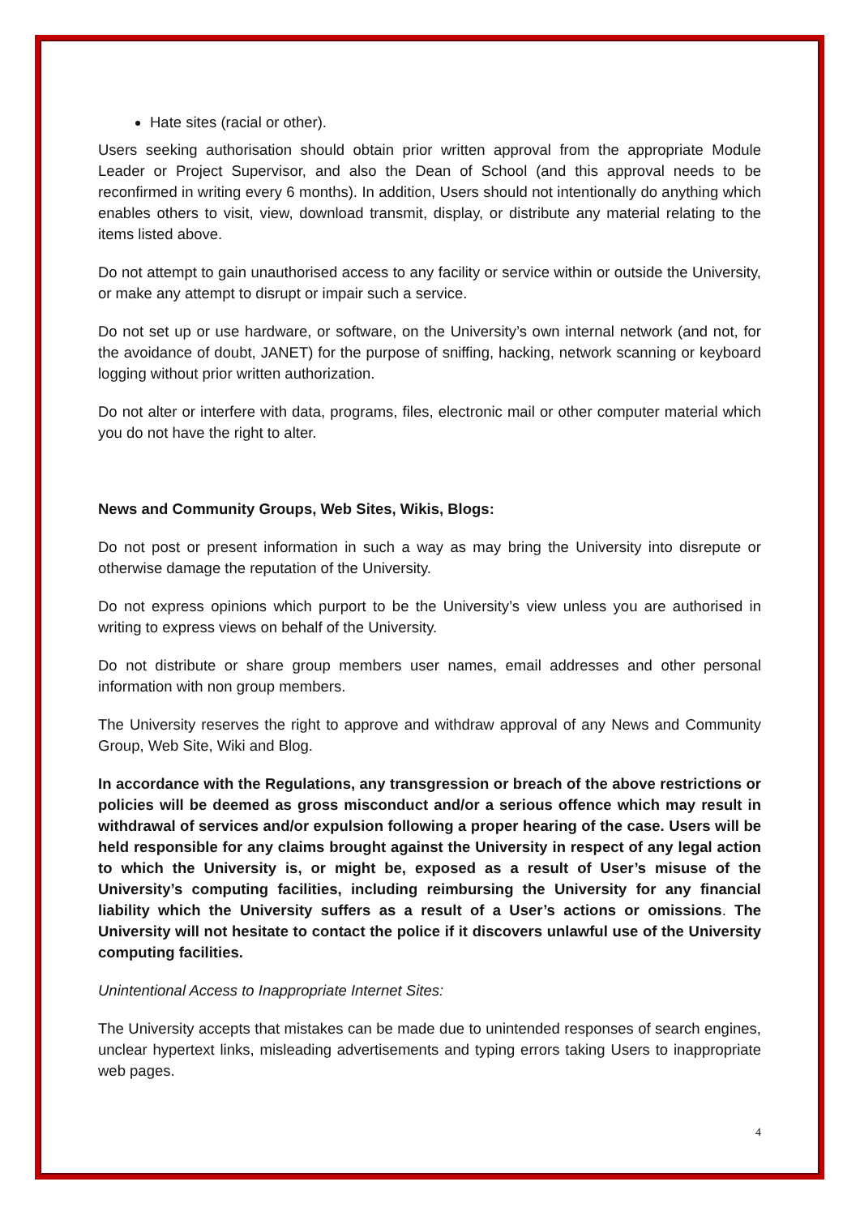Hate sites (racial or other).
Users seeking authorisation should obtain prior written approval from the appropriate Module Leader or Project Supervisor, and also the Dean of School (and this approval needs to be reconfirmed in writing every 6 months). In addition, Users should not intentionally do anything which enables others to visit, view, download transmit, display, or distribute any material relating to the items listed above.
Do not attempt to gain unauthorised access to any facility or service within or outside the University, or make any attempt to disrupt or impair such a service.
Do not set up or use hardware, or software, on the University’s own internal network (and not, for the avoidance of doubt, JANET) for the purpose of sniffing, hacking, network scanning or keyboard logging without prior written authorization.
Do not alter or interfere with data, programs, files, electronic mail or other computer material which you do not have the right to alter.
News and Community Groups, Web Sites, Wikis, Blogs:
Do not post or present information in such a way as may bring the University into disrepute or otherwise damage the reputation of the University.
Do not express opinions which purport to be the University’s view unless you are authorised in writing to express views on behalf of the University.
Do not distribute or share group members user names, email addresses and other personal information with non group members.
The University reserves the right to approve and withdraw approval of any News and Community Group, Web Site, Wiki and Blog.
In accordance with the Regulations, any transgression or breach of the above restrictions or policies will be deemed as gross misconduct and/or a serious offence which may result in withdrawal of services and/or expulsion following a proper hearing of the case. Users will be held responsible for any claims brought against the University in respect of any legal action to which the University is, or might be, exposed as a result of User’s misuse of the University’s computing facilities, including reimbursing the University for any financial liability which the University suffers as a result of a User’s actions or omissions. The University will not hesitate to contact the police if it discovers unlawful use of the University computing facilities.
Unintentional Access to Inappropriate Internet Sites:
The University accepts that mistakes can be made due to unintended responses of search engines, unclear hypertext links, misleading advertisements and typing errors taking Users to inappropriate web pages.
4